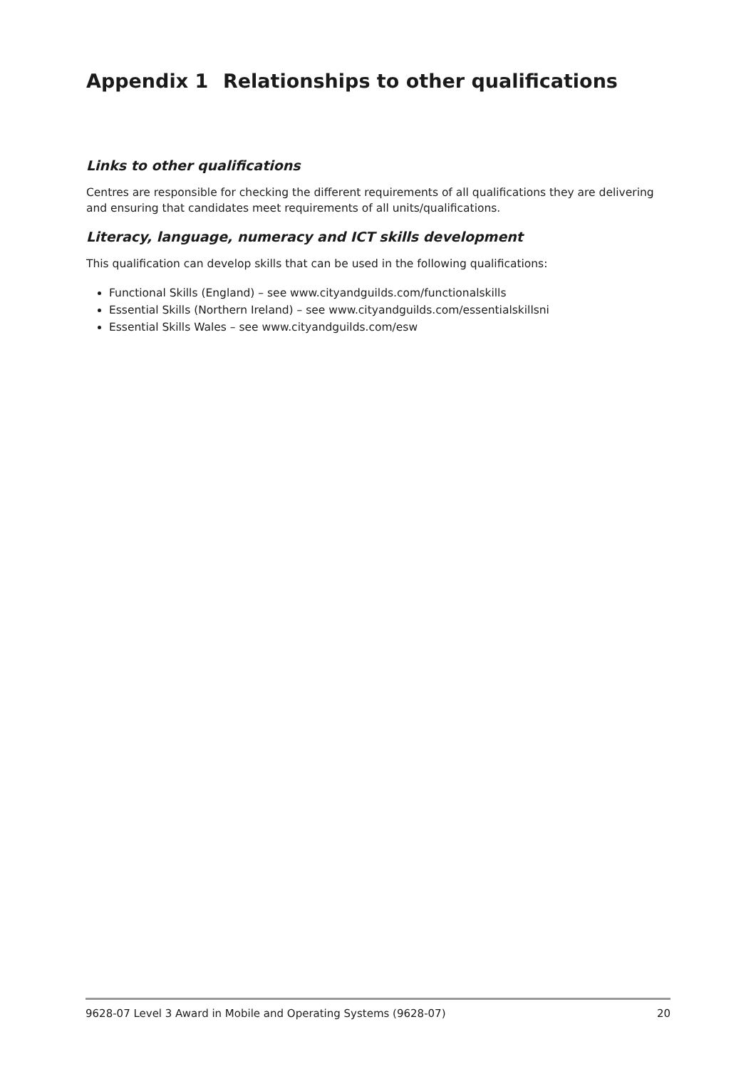Appendix 1 Relationships to other qualifications
Links to other qualifications
Centres are responsible for checking the different requirements of all qualifications they are delivering and ensuring that candidates meet requirements of all units/qualifications.
Literacy, language, numeracy and ICT skills development
This qualification can develop skills that can be used in the following qualifications:
Functional Skills (England) – see www.cityandguilds.com/functionalskills
Essential Skills (Northern Ireland) – see www.cityandguilds.com/essentialskillsni
Essential Skills Wales – see www.cityandguilds.com/esw
9628-07 Level 3 Award in Mobile and Operating Systems (9628-07) 20